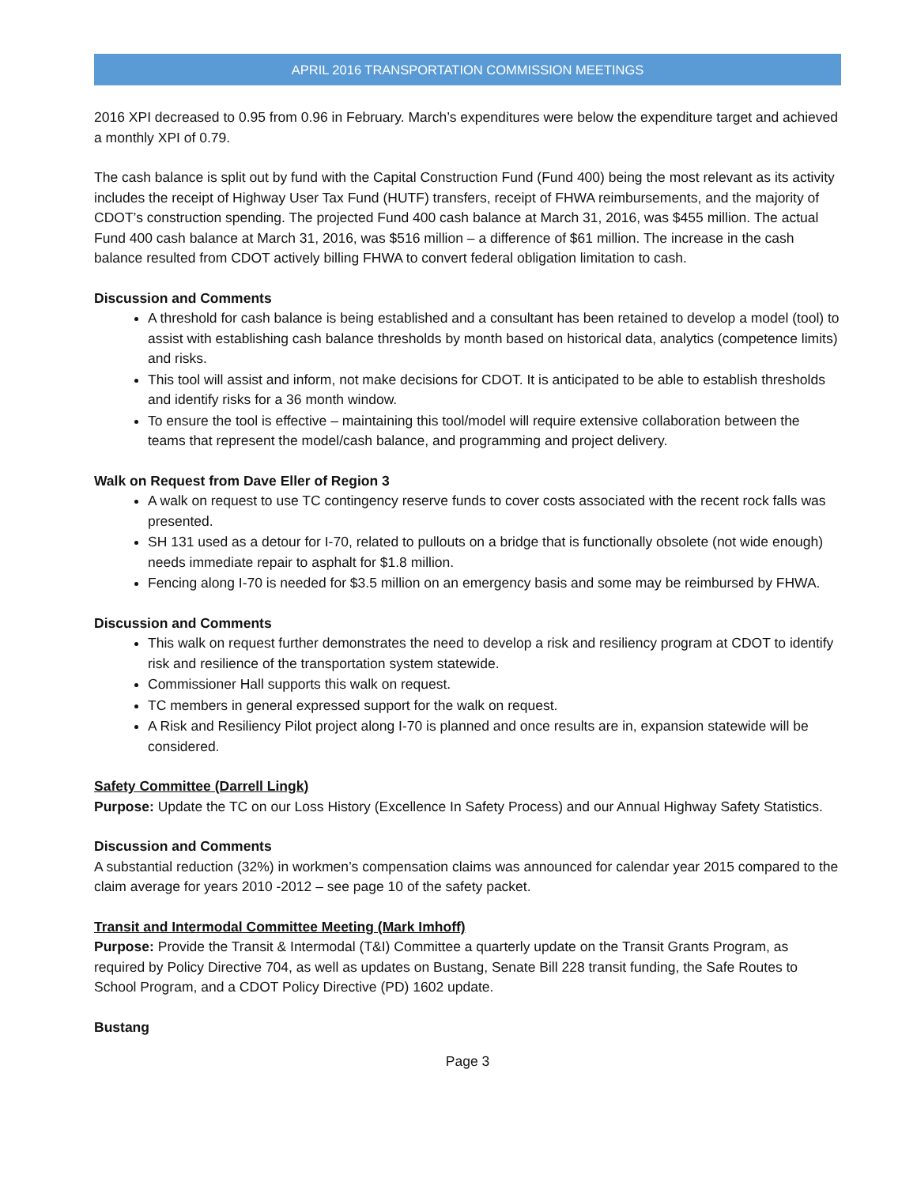APRIL 2016 TRANSPORTATION COMMISSION MEETINGS
2016 XPI decreased to 0.95 from 0.96 in February. March’s expenditures were below the expenditure target and achieved a monthly XPI of 0.79.
The cash balance is split out by fund with the Capital Construction Fund (Fund 400) being the most relevant as its activity includes the receipt of Highway User Tax Fund (HUTF) transfers, receipt of FHWA reimbursements, and the majority of CDOT’s construction spending. The projected Fund 400 cash balance at March 31, 2016, was $455 million. The actual Fund 400 cash balance at March 31, 2016, was $516 million – a difference of $61 million. The increase in the cash balance resulted from CDOT actively billing FHWA to convert federal obligation limitation to cash.
Discussion and Comments
A threshold for cash balance is being established and a consultant has been retained to develop a model (tool) to assist with establishing cash balance thresholds by month based on historical data, analytics (competence limits) and risks.
This tool will assist and inform, not make decisions for CDOT. It is anticipated to be able to establish thresholds and identify risks for a 36 month window.
To ensure the tool is effective – maintaining this tool/model will require extensive collaboration between the teams that represent the model/cash balance, and programming and project delivery.
Walk on Request from Dave Eller of Region 3
A walk on request to use TC contingency reserve funds to cover costs associated with the recent rock falls was presented.
SH 131 used as a detour for I-70, related to pullouts on a bridge that is functionally obsolete (not wide enough) needs immediate repair to asphalt for $1.8 million.
Fencing along I-70 is needed for $3.5 million on an emergency basis and some may be reimbursed by FHWA.
Discussion and Comments
This walk on request further demonstrates the need to develop a risk and resiliency program at CDOT to identify risk and resilience of the transportation system statewide.
Commissioner Hall supports this walk on request.
TC members in general expressed support for the walk on request.
A Risk and Resiliency Pilot project along I-70 is planned and once results are in, expansion statewide will be considered.
Safety Committee (Darrell Lingk)
Purpose: Update the TC on our Loss History (Excellence In Safety Process) and our Annual Highway Safety Statistics.
Discussion and Comments
A substantial reduction (32%) in workmen’s compensation claims was announced for calendar year 2015 compared to the claim average for years 2010 -2012 – see page 10 of the safety packet.
Transit and Intermodal Committee Meeting (Mark Imhoff)
Purpose: Provide the Transit & Intermodal (T&I) Committee a quarterly update on the Transit Grants Program, as required by Policy Directive 704, as well as updates on Bustang, Senate Bill 228 transit funding, the Safe Routes to School Program, and a CDOT Policy Directive (PD) 1602 update.
Bustang
Page 3